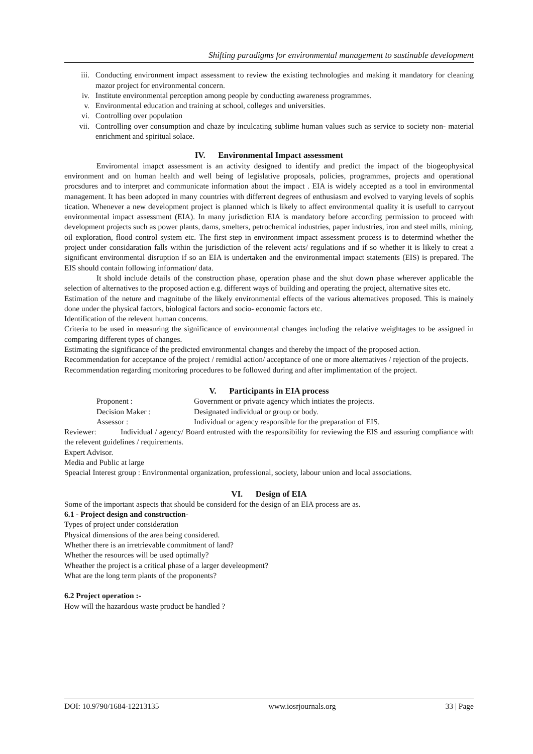Shifting paradigms for environmental management to sustinable development
iii. Conducting environment impact assessment to review the existing technologies and making it mandatory for cleaning mazor project for environmental concern.
iv. Institute environmental perception among people by conducting awareness programmes.
v. Environmental education and training at school, colleges and universities.
vi. Controlling over population
vii. Controlling over consumption and chaze by inculcating sublime human values such as service to society non- material enrichment and spiritual solace.
IV. Environmental Impact assessment
Enviromental imapct assessment is an activity designed to identify and predict the impact of the biogeophysical environment and on human health and well being of legislative proposals, policies, programmes, projects and operational procsdures and to interpret and communicate information about the impact . EIA is widely accepted as a tool in environmental management. It has been adopted in many countries with differrent degrees of enthusiasm and evolved to varying levels of sophis tication. Whenever a new development project is planned which is likely to affect environmental quality it is usefull to carryout environmental impact assessment (EIA). In many jurisdiction EIA is mandatory before according permission to proceed with development projects such as power plants, dams, smelters, petrochemical industries, paper industries, iron and steel mills, mining, oil exploration, flood control system etc. The first step in environment impact assessment process is to determind whether the project under considaration falls within the jurisdiction of the relevent acts/ regulations and if so whether it is likely to creat a significant environmental disruption if so an EIA is undertaken and the environmental impact statements (EIS) is prepared. The EIS should contain following information/ data.
It shold include details of the construction phase, operation phase and the shut down phase wherever applicable the selection of alternatives to the proposed action e.g. different ways of building and operating the project, alternative sites etc.
Estimation of the neture and magnitube of the likely environmental effects of the various alternatives proposed. This is mainely done under the physical factors, biological factors and socio- economic factors etc.
Identification of the relevent human concerns.
Criteria to be used in measuring the significance of environmental changes including the relative weightages to be assigned in comparing different types of changes.
Estimating the significance of the predicted environmental changes and thereby the impact of the proposed action.
Recommendation for acceptance of the project / remidial action/ acceptance of one or more alternatives / rejection of the projects.
Recommendation regarding monitoring procedures to be followed during and after implimentation of the project.
V. Participants in EIA process
Proponent : Government or private agency which intiates the projects.
Decision Maker : Designated individual or group or body.
Assessor : Individual or agency responsible for the preparation of EIS.
Reviewer: Individual / agency/ Board entrusted with the responsibility for reviewing the EIS and assuring compliance with the relevent guidelines / requirements.
Expert Advisor.
Media and Public at large
Speacial Interest group : Environmental organization, professional, society, labour union and local associations.
VI. Design of EIA
Some of the important aspects that should be considerd for the design of an EIA process are as.
6.1 - Project design and construction-
Types of project under consideration
Physical dimensions of the area being considered.
Whether there is an irretrievable commitment of land?
Whether the resources will be used optimally?
Wheather the project is a critical phase of a larger develeopment?
What are the long term plants of the proponents?
6.2 Project operation :-
How will the hazardous waste product be handled ?
DOI: 10.9790/1684-12213135 www.iosrjournals.org 33 | Page